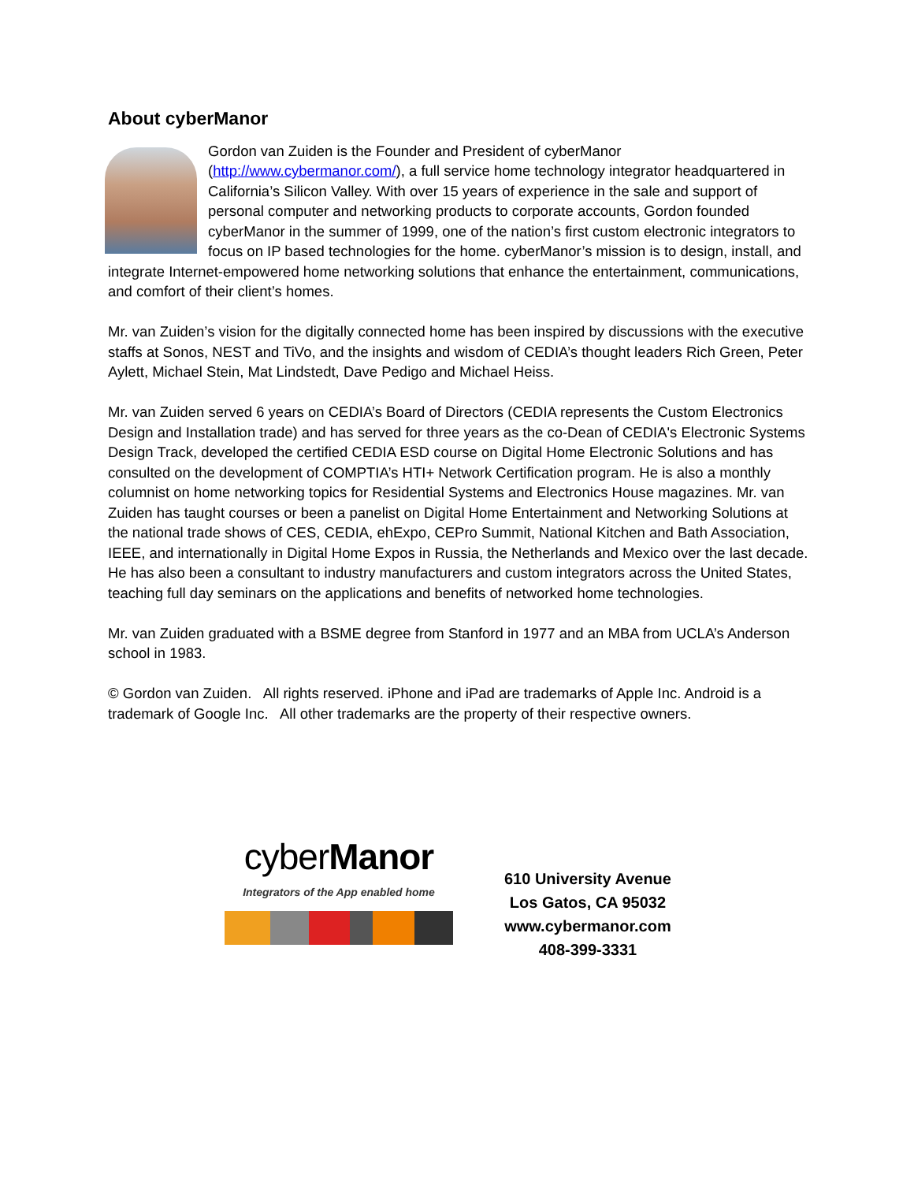About cyberManor
Gordon van Zuiden is the Founder and President of cyberManor (http://www.cybermanor.com/), a full service home technology integrator headquartered in California’s Silicon Valley. With over 15 years of experience in the sale and support of personal computer and networking products to corporate accounts, Gordon founded cyberManor in the summer of 1999, one of the nation’s first custom electronic integrators to focus on IP based technologies for the home. cyberManor’s mission is to design, install, and integrate Internet-empowered home networking solutions that enhance the entertainment, communications, and comfort of their client’s homes.
Mr. van Zuiden’s vision for the digitally connected home has been inspired by discussions with the executive staffs at Sonos, NEST and TiVo, and the insights and wisdom of CEDIA’s thought leaders Rich Green, Peter Aylett, Michael Stein, Mat Lindstedt, Dave Pedigo and Michael Heiss.
Mr. van Zuiden served 6 years on CEDIA’s Board of Directors (CEDIA represents the Custom Electronics Design and Installation trade) and has served for three years as the co-Dean of CEDIA's Electronic Systems Design Track, developed the certified CEDIA ESD course on Digital Home Electronic Solutions and has consulted on the development of COMPTIA’s HTI+ Network Certification program. He is also a monthly columnist on home networking topics for Residential Systems and Electronics House magazines. Mr. van Zuiden has taught courses or been a panelist on Digital Home Entertainment and Networking Solutions at the national trade shows of CES, CEDIA, ehExpo, CEPro Summit, National Kitchen and Bath Association, IEEE, and internationally in Digital Home Expos in Russia, the Netherlands and Mexico over the last decade. He has also been a consultant to industry manufacturers and custom integrators across the United States, teaching full day seminars on the applications and benefits of networked home technologies.
Mr. van Zuiden graduated with a BSME degree from Stanford in 1977 and an MBA from UCLA’s Anderson school in 1983.
© Gordon van Zuiden. All rights reserved. iPhone and iPad are trademarks of Apple Inc. Android is a trademark of Google Inc. All other trademarks are the property of their respective owners.
cyberManor
Integrators of the App enabled home
610 University Avenue
Los Gatos, CA 95032
www.cybermanor.com
408-399-3331